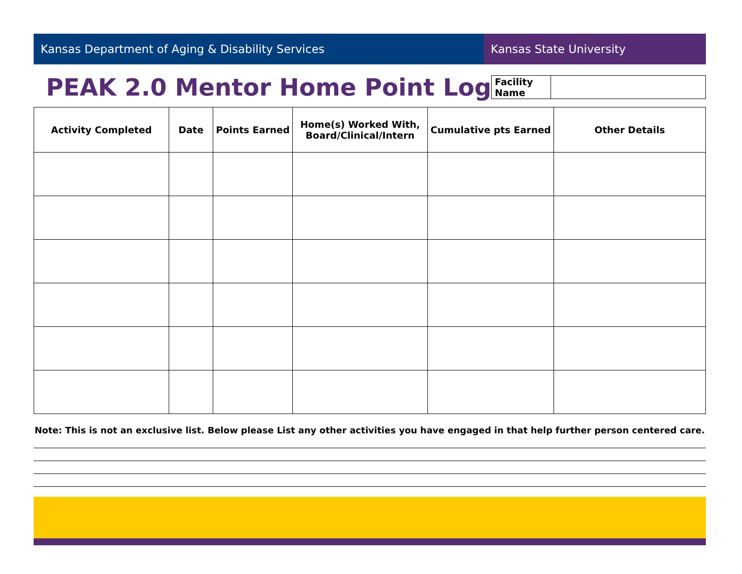Kansas Department of Aging & Disability Services Kansas State University
PEAK 2.0 Mentor Home Point Log
| Facility Name | |
| Activity Completed | Date | Points Earned | Home(s) Worked With, Board/Clinical/Intern | Cumulative pts Earned | Other Details |
| --- | --- | --- | --- | --- | --- |
Note: This is not an exclusive list. Below please List any other activities you have engaged in that help further person centered care.